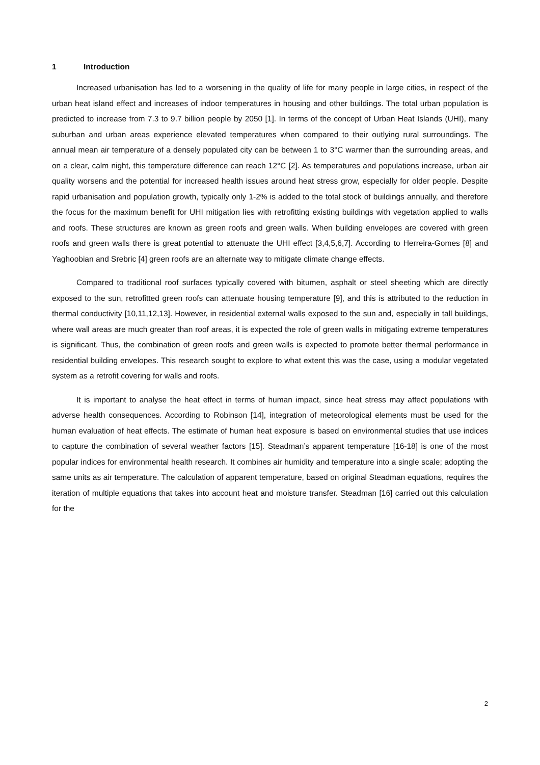1 Introduction
Increased urbanisation has led to a worsening in the quality of life for many people in large cities, in respect of the urban heat island effect and increases of indoor temperatures in housing and other buildings. The total urban population is predicted to increase from 7.3 to 9.7 billion people by 2050 [1]. In terms of the concept of Urban Heat Islands (UHI), many suburban and urban areas experience elevated temperatures when compared to their outlying rural surroundings. The annual mean air temperature of a densely populated city can be between 1 to 3°C warmer than the surrounding areas, and on a clear, calm night, this temperature difference can reach 12°C [2]. As temperatures and populations increase, urban air quality worsens and the potential for increased health issues around heat stress grow, especially for older people. Despite rapid urbanisation and population growth, typically only 1-2% is added to the total stock of buildings annually, and therefore the focus for the maximum benefit for UHI mitigation lies with retrofitting existing buildings with vegetation applied to walls and roofs. These structures are known as green roofs and green walls. When building envelopes are covered with green roofs and green walls there is great potential to attenuate the UHI effect [3,4,5,6,7]. According to Herreira-Gomes [8] and Yaghoobian and Srebric [4] green roofs are an alternate way to mitigate climate change effects.
Compared to traditional roof surfaces typically covered with bitumen, asphalt or steel sheeting which are directly exposed to the sun, retrofitted green roofs can attenuate housing temperature [9], and this is attributed to the reduction in thermal conductivity [10,11,12,13]. However, in residential external walls exposed to the sun and, especially in tall buildings, where wall areas are much greater than roof areas, it is expected the role of green walls in mitigating extreme temperatures is significant. Thus, the combination of green roofs and green walls is expected to promote better thermal performance in residential building envelopes. This research sought to explore to what extent this was the case, using a modular vegetated system as a retrofit covering for walls and roofs.
It is important to analyse the heat effect in terms of human impact, since heat stress may affect populations with adverse health consequences. According to Robinson [14], integration of meteorological elements must be used for the human evaluation of heat effects. The estimate of human heat exposure is based on environmental studies that use indices to capture the combination of several weather factors [15]. Steadman’s apparent temperature [16-18] is one of the most popular indices for environmental health research. It combines air humidity and temperature into a single scale; adopting the same units as air temperature. The calculation of apparent temperature, based on original Steadman equations, requires the iteration of multiple equations that takes into account heat and moisture transfer. Steadman [16] carried out this calculation for the
2